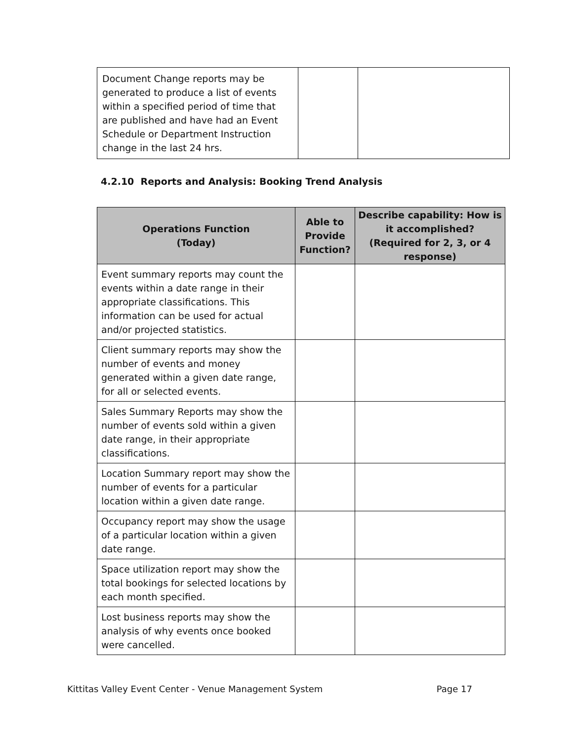| Document Change reports may be generated to produce a list of events within a specified period of time that are published and have had an Event Schedule or Department Instruction change in the last 24 hrs. | | |
4.2.10 Reports and Analysis: Booking Trend Analysis
| Operations Function (Today) | Able to Provide Function? | Describe capability: How is it accomplished? (Required for 2, 3, or 4 response) |
| --- | --- | --- |
| Event summary reports may count the events within a date range in their appropriate classifications. This information can be used for actual and/or projected statistics. | | |
| Client summary reports may show the number of events and money generated within a given date range, for all or selected events. | | |
| Sales Summary Reports may show the number of events sold within a given date range, in their appropriate classifications. | | |
| Location Summary report may show the number of events for a particular location within a given date range. | | |
| Occupancy report may show the usage of a particular location within a given date range. | | |
| Space utilization report may show the total bookings for selected locations by each month specified. | | |
| Lost business reports may show the analysis of why events once booked were cancelled. | | |
Kittitas Valley Event Center - Venue Management System Page 17